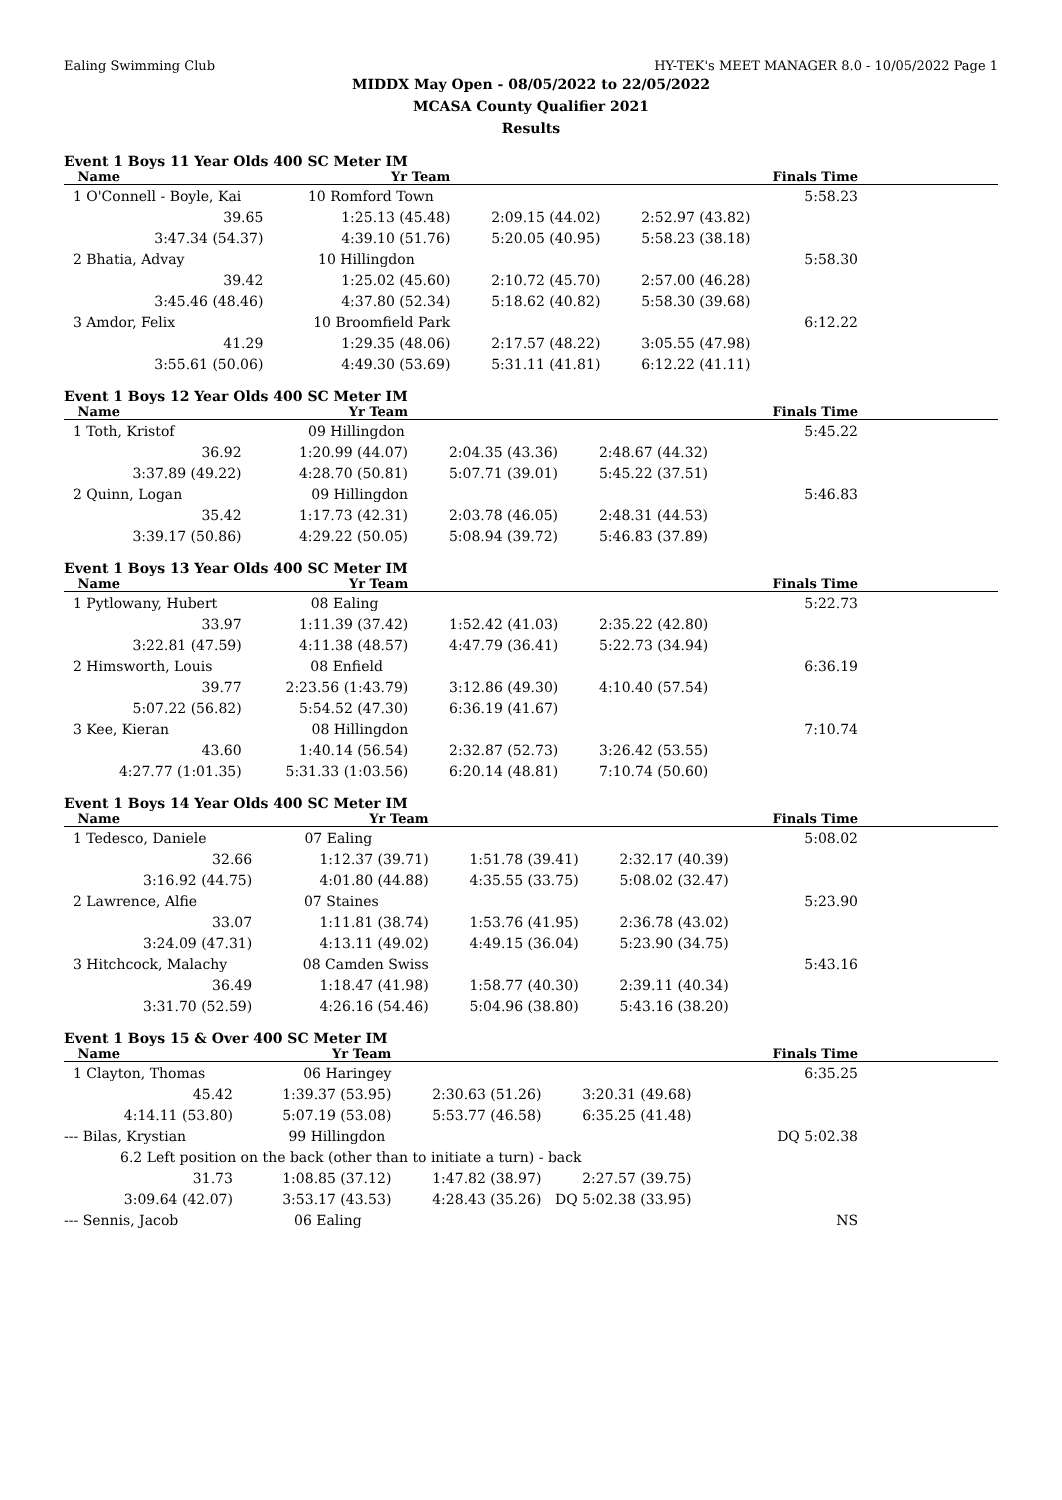Ealing Swimming Club HY-TEK's MEET MANAGER 8.0 - 10/05/2022 Page 1
MIDDX May Open - 08/05/2022 to 22/05/2022
MCASA County Qualifier 2021
Results
Event 1 Boys 11 Year Olds 400 SC Meter IM
| Name | Yr Team | | | Finals Time |
| --- | --- | --- | --- | --- |
| 1 O'Connell - Boyle, Kai 10 Romford Town | | | | 5:58.23 |
| 39.65 | 1:25.13 (45.48) | 2:09.15 (44.02) | 2:52.97 (43.82) | |
| 3:47.34 (54.37) | 4:39.10 (51.76) | 5:20.05 (40.95) | 5:58.23 (38.18) | |
| 2 Bhatia, Advay 10 Hillingdon | | | | 5:58.30 |
| 39.42 | 1:25.02 (45.60) | 2:10.72 (45.70) | 2:57.00 (46.28) | |
| 3:45.46 (48.46) | 4:37.80 (52.34) | 5:18.62 (40.82) | 5:58.30 (39.68) | |
| 3 Amdor, Felix 10 Broomfield Park | | | | 6:12.22 |
| 41.29 | 1:29.35 (48.06) | 2:17.57 (48.22) | 3:05.55 (47.98) | |
| 3:55.61 (50.06) | 4:49.30 (53.69) | 5:31.11 (41.81) | 6:12.22 (41.11) | |
Event 1 Boys 12 Year Olds 400 SC Meter IM
| Name | Yr Team | | | Finals Time |
| --- | --- | --- | --- | --- |
| 1 Toth, Kristof 09 Hillingdon | | | | 5:45.22 |
| 36.92 | 1:20.99 (44.07) | 2:04.35 (43.36) | 2:48.67 (44.32) | |
| 3:37.89 (49.22) | 4:28.70 (50.81) | 5:07.71 (39.01) | 5:45.22 (37.51) | |
| 2 Quinn, Logan 09 Hillingdon | | | | 5:46.83 |
| 35.42 | 1:17.73 (42.31) | 2:03.78 (46.05) | 2:48.31 (44.53) | |
| 3:39.17 (50.86) | 4:29.22 (50.05) | 5:08.94 (39.72) | 5:46.83 (37.89) | |
Event 1 Boys 13 Year Olds 400 SC Meter IM
| Name | Yr Team | | | Finals Time |
| --- | --- | --- | --- | --- |
| 1 Pytlowany, Hubert 08 Ealing | | | | 5:22.73 |
| 33.97 | 1:11.39 (37.42) | 1:52.42 (41.03) | 2:35.22 (42.80) | |
| 3:22.81 (47.59) | 4:11.38 (48.57) | 4:47.79 (36.41) | 5:22.73 (34.94) | |
| 2 Himsworth, Louis 08 Enfield | | | | 6:36.19 |
| 39.77 | 2:23.56 (1:43.79) | 3:12.86 (49.30) | 4:10.40 (57.54) | |
| 5:07.22 (56.82) | 5:54.52 (47.30) | 6:36.19 (41.67) | | |
| 3 Kee, Kieran 08 Hillingdon | | | | 7:10.74 |
| 43.60 | 1:40.14 (56.54) | 2:32.87 (52.73) | 3:26.42 (53.55) | |
| 4:27.77 (1:01.35) | 5:31.33 (1:03.56) | 6:20.14 (48.81) | 7:10.74 (50.60) | |
Event 1 Boys 14 Year Olds 400 SC Meter IM
| Name | Yr Team | | | Finals Time |
| --- | --- | --- | --- | --- |
| 1 Tedesco, Daniele 07 Ealing | | | | 5:08.02 |
| 32.66 | 1:12.37 (39.71) | 1:51.78 (39.41) | 2:32.17 (40.39) | |
| 3:16.92 (44.75) | 4:01.80 (44.88) | 4:35.55 (33.75) | 5:08.02 (32.47) | |
| 2 Lawrence, Alfie 07 Staines | | | | 5:23.90 |
| 33.07 | 1:11.81 (38.74) | 1:53.76 (41.95) | 2:36.78 (43.02) | |
| 3:24.09 (47.31) | 4:13.11 (49.02) | 4:49.15 (36.04) | 5:23.90 (34.75) | |
| 3 Hitchcock, Malachy 08 Camden Swiss | | | | 5:43.16 |
| 36.49 | 1:18.47 (41.98) | 1:58.77 (40.30) | 2:39.11 (40.34) | |
| 3:31.70 (52.59) | 4:26.16 (54.46) | 5:04.96 (38.80) | 5:43.16 (38.20) | |
Event 1 Boys 15 & Over 400 SC Meter IM
| Name | Yr Team | | | Finals Time |
| --- | --- | --- | --- | --- |
| 1 Clayton, Thomas 06 Haringey | | | | 6:35.25 |
| 45.42 | 1:39.37 (53.95) | 2:30.63 (51.26) | 3:20.31 (49.68) | |
| 4:14.11 (53.80) | 5:07.19 (53.08) | 5:53.77 (46.58) | 6:35.25 (41.48) | |
| --- Bilas, Krystian 99 Hillingdon | | | | DQ 5:02.38 |
| 6.2 Left position on the back (other than to initiate a turn) - back | | | | |
| 31.73 | 1:08.85 (37.12) | 1:47.82 (38.97) | 2:27.57 (39.75) | |
| 3:09.64 (42.07) | 3:53.17 (43.53) | 4:28.43 (35.26) | DQ 5:02.38 (33.95) | |
| --- Sennis, Jacob 06 Ealing | | | | NS |